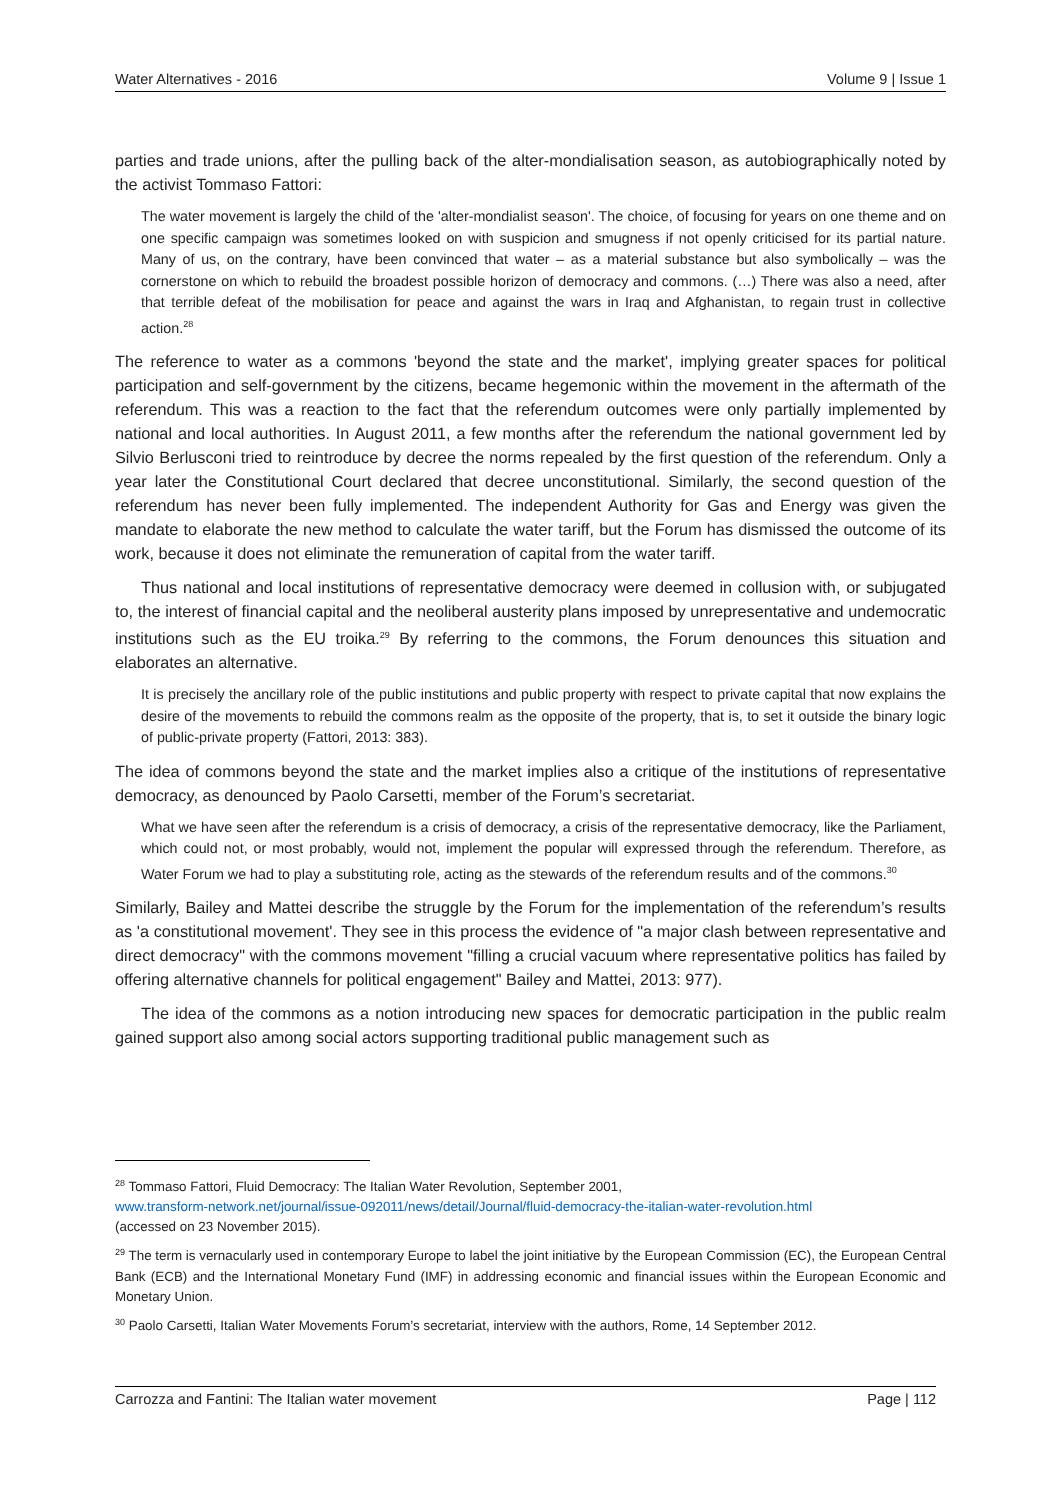Water Alternatives - 2016 Volume 9 | Issue 1
parties and trade unions, after the pulling back of the alter-mondialisation season, as autobiographically noted by the activist Tommaso Fattori:
The water movement is largely the child of the 'alter-mondialist season'. The choice, of focusing for years on one theme and on one specific campaign was sometimes looked on with suspicion and smugness if not openly criticised for its partial nature. Many of us, on the contrary, have been convinced that water – as a material substance but also symbolically – was the cornerstone on which to rebuild the broadest possible horizon of democracy and commons. (…) There was also a need, after that terrible defeat of the mobilisation for peace and against the wars in Iraq and Afghanistan, to regain trust in collective action.<sup>28</sup>
The reference to water as a commons 'beyond the state and the market', implying greater spaces for political participation and self-government by the citizens, became hegemonic within the movement in the aftermath of the referendum. This was a reaction to the fact that the referendum outcomes were only partially implemented by national and local authorities. In August 2011, a few months after the referendum the national government led by Silvio Berlusconi tried to reintroduce by decree the norms repealed by the first question of the referendum. Only a year later the Constitutional Court declared that decree unconstitutional. Similarly, the second question of the referendum has never been fully implemented. The independent Authority for Gas and Energy was given the mandate to elaborate the new method to calculate the water tariff, but the Forum has dismissed the outcome of its work, because it does not eliminate the remuneration of capital from the water tariff.
Thus national and local institutions of representative democracy were deemed in collusion with, or subjugated to, the interest of financial capital and the neoliberal austerity plans imposed by unrepresentative and undemocratic institutions such as the EU troika.<sup>29</sup> By referring to the commons, the Forum denounces this situation and elaborates an alternative.
It is precisely the ancillary role of the public institutions and public property with respect to private capital that now explains the desire of the movements to rebuild the commons realm as the opposite of the property, that is, to set it outside the binary logic of public-private property (Fattori, 2013: 383).
The idea of commons beyond the state and the market implies also a critique of the institutions of representative democracy, as denounced by Paolo Carsetti, member of the Forum’s secretariat.
What we have seen after the referendum is a crisis of democracy, a crisis of the representative democracy, like the Parliament, which could not, or most probably, would not, implement the popular will expressed through the referendum. Therefore, as Water Forum we had to play a substituting role, acting as the stewards of the referendum results and of the commons.<sup>30</sup>
Similarly, Bailey and Mattei describe the struggle by the Forum for the implementation of the referendum’s results as 'a constitutional movement'. They see in this process the evidence of "a major clash between representative and direct democracy" with the commons movement "filling a crucial vacuum where representative politics has failed by offering alternative channels for political engagement" Bailey and Mattei, 2013: 977).
The idea of the commons as a notion introducing new spaces for democratic participation in the public realm gained support also among social actors supporting traditional public management such as
<sup>28</sup> Tommaso Fattori, Fluid Democracy: The Italian Water Revolution, September 2001,
www.transform-network.net/journal/issue-092011/news/detail/Journal/fluid-democracy-the-italian-water-revolution.html
(accessed on 23 November 2015).
<sup>29</sup> The term is vernacularly used in contemporary Europe to label the joint initiative by the European Commission (EC), the European Central Bank (ECB) and the International Monetary Fund (IMF) in addressing economic and financial issues within the European Economic and Monetary Union.
<sup>30</sup> Paolo Carsetti, Italian Water Movements Forum’s secretariat, interview with the authors, Rome, 14 September 2012.
Carrozza and Fantini: The Italian water movement Page | 112